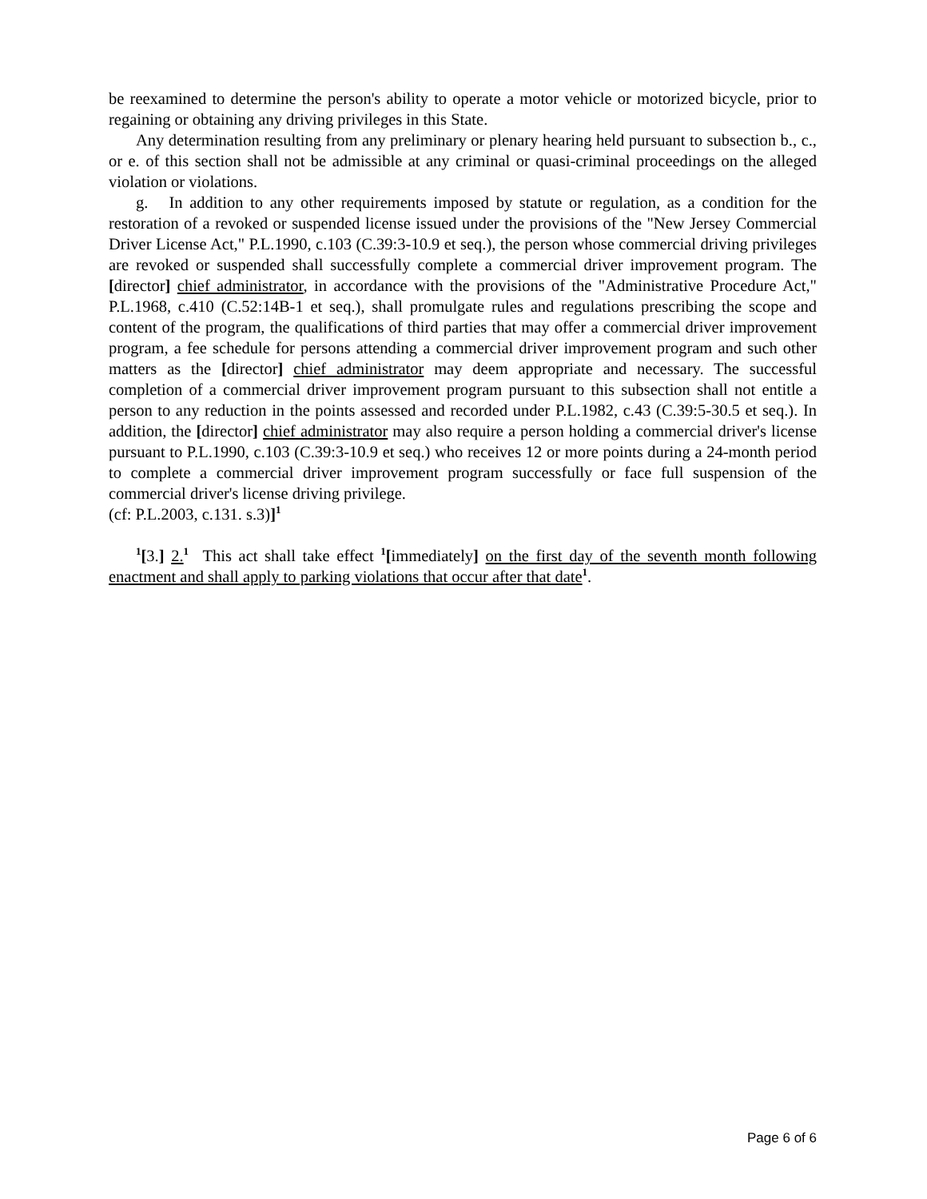be reexamined to determine the person's ability to operate a motor vehicle or motorized bicycle, prior to regaining or obtaining any driving privileges in this State.
Any determination resulting from any preliminary or plenary hearing held pursuant to subsection b., c., or e. of this section shall not be admissible at any criminal or quasi-criminal proceedings on the alleged violation or violations.
g. In addition to any other requirements imposed by statute or regulation, as a condition for the restoration of a revoked or suspended license issued under the provisions of the "New Jersey Commercial Driver License Act," P.L.1990, c.103 (C.39:3-10.9 et seq.), the person whose commercial driving privileges are revoked or suspended shall successfully complete a commercial driver improvement program. The [director] chief administrator, in accordance with the provisions of the "Administrative Procedure Act," P.L.1968, c.410 (C.52:14B-1 et seq.), shall promulgate rules and regulations prescribing the scope and content of the program, the qualifications of third parties that may offer a commercial driver improvement program, a fee schedule for persons attending a commercial driver improvement program and such other matters as the [director] chief administrator may deem appropriate and necessary. The successful completion of a commercial driver improvement program pursuant to this subsection shall not entitle a person to any reduction in the points assessed and recorded under P.L.1982, c.43 (C.39:5-30.5 et seq.). In addition, the [director] chief administrator may also require a person holding a commercial driver's license pursuant to P.L.1990, c.103 (C.39:3-10.9 et seq.) who receives 12 or more points during a 24-month period to complete a commercial driver improvement program successfully or face full suspension of the commercial driver's license driving privilege.
(cf: P.L.2003, c.131. s.3)]<sup>1</sup>
<sup>1</sup> [3.] 2.<sup>1</sup> This act shall take effect <sup>1</sup>[immediately] on the first day of the seventh month following enactment and shall apply to parking violations that occur after that date<sup>1</sup>.
Page 6 of 6